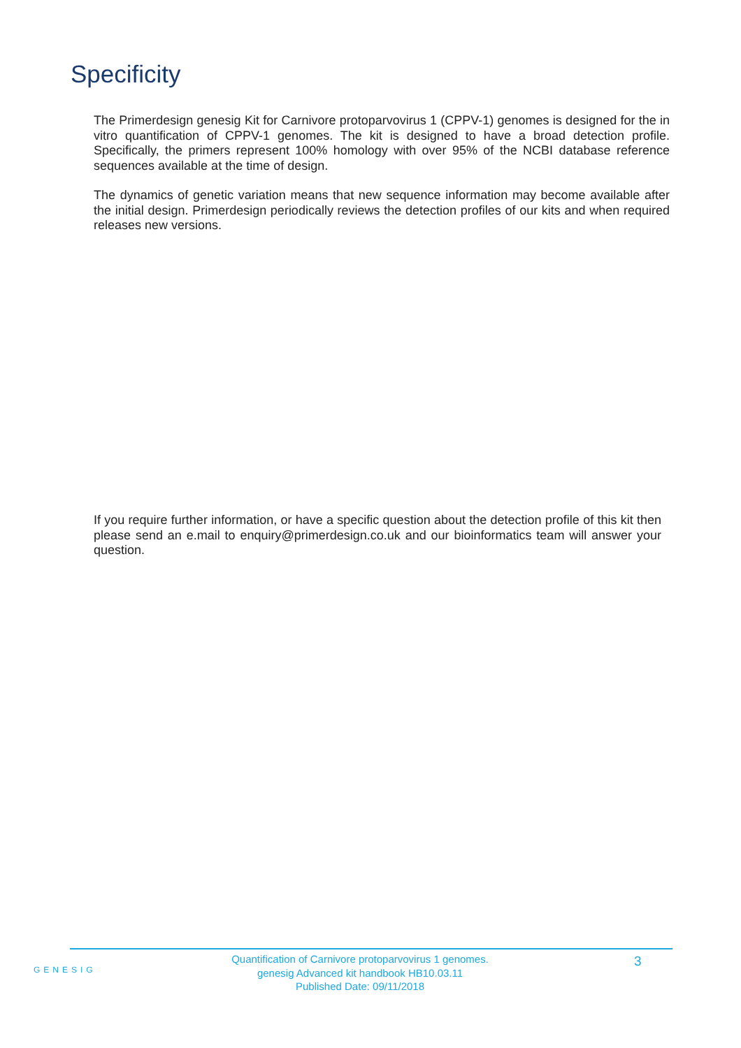Specificity
The Primerdesign genesig Kit for Carnivore protoparvovirus 1 (CPPV-1) genomes is designed for the in vitro quantification of CPPV-1 genomes. The kit is designed to have a broad detection profile. Specifically, the primers represent 100% homology with over 95% of the NCBI database reference sequences available at the time of design.
The dynamics of genetic variation means that new sequence information may become available after the initial design. Primerdesign periodically reviews the detection profiles of our kits and when required releases new versions.
If you require further information, or have a specific question about the detection profile of this kit then please send an e.mail to enquiry@primerdesign.co.uk and our bioinformatics team will answer your question.
GENESIG
Quantification of Carnivore protoparvovirus 1 genomes.
genesig Advanced kit handbook HB10.03.11
Published Date: 09/11/2018
3